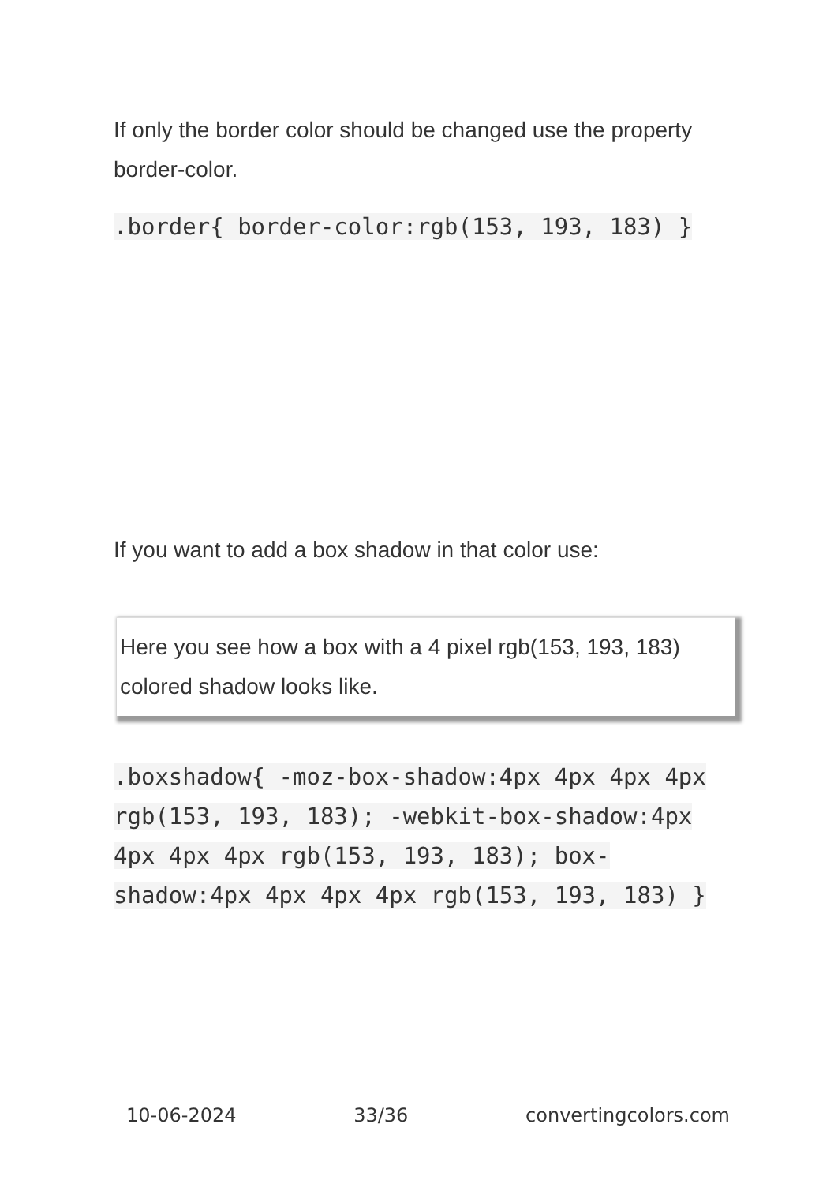If only the border color should be changed use the property border-color.
.border{ border-color:rgb(153, 193, 183) }
If you want to add a box shadow in that color use:
Here you see how a box with a 4 pixel rgb(153, 193, 183) colored shadow looks like.
.boxshadow{ -moz-box-shadow:4px 4px 4px 4px rgb(153, 193, 183); -webkit-box-shadow:4px 4px 4px 4px rgb(153, 193, 183); box-shadow:4px 4px 4px 4px rgb(153, 193, 183) }
10-06-2024 33/36 convertingcolors.com